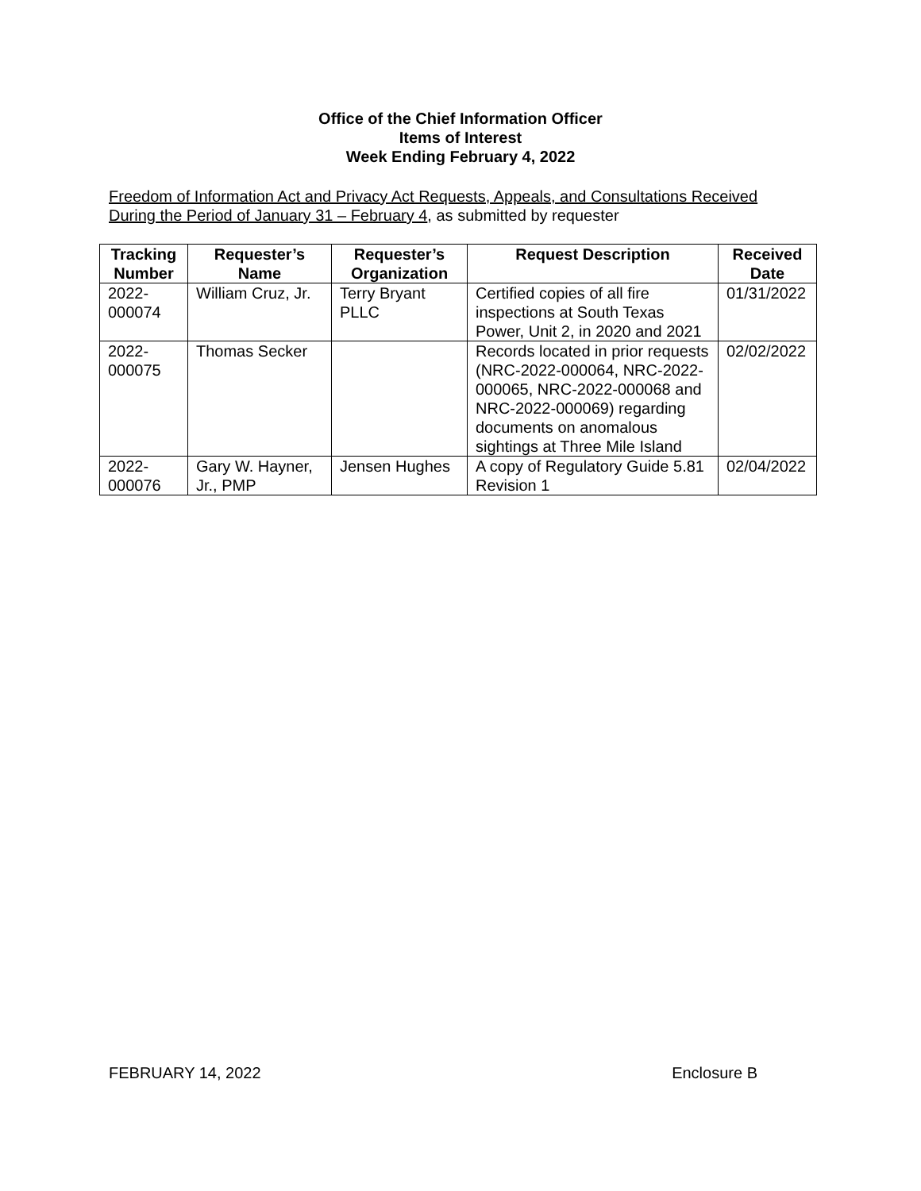Office of the Chief Information Officer
Items of Interest
Week Ending February 4, 2022
Freedom of Information Act and Privacy Act Requests, Appeals, and Consultations Received During the Period of January 31 – February 4, as submitted by requester
| Tracking Number | Requester’s Name | Requester’s Organization | Request Description | Received Date |
| --- | --- | --- | --- | --- |
| 2022- 000074 | William Cruz, Jr. | Terry Bryant PLLC | Certified copies of all fire inspections at South Texas Power, Unit 2, in 2020 and 2021 | 01/31/2022 |
| 2022- 000075 | Thomas Secker | | Records located in prior requests (NRC-2022-000064, NRC-2022-000065, NRC-2022-000068 and NRC-2022-000069) regarding documents on anomalous sightings at Three Mile Island | 02/02/2022 |
| 2022- 000076 | Gary W. Hayner, Jr., PMP | Jensen Hughes | A copy of Regulatory Guide 5.81 Revision 1 | 02/04/2022 |
FEBRUARY 14, 2022 Enclosure B